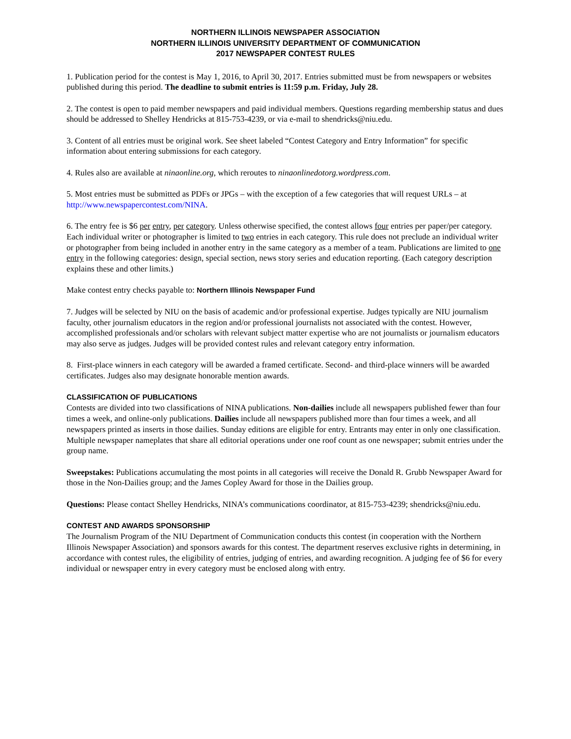NORTHERN ILLINOIS NEWSPAPER ASSOCIATION
NORTHERN ILLINOIS UNIVERSITY DEPARTMENT OF COMMUNICATION
2017 NEWSPAPER CONTEST RULES
1. Publication period for the contest is May 1, 2016, to April 30, 2017. Entries submitted must be from newspapers or websites published during this period. The deadline to submit entries is 11:59 p.m. Friday, July 28.
2. The contest is open to paid member newspapers and paid individual members. Questions regarding membership status and dues should be addressed to Shelley Hendricks at 815-753-4239, or via e-mail to shendricks@niu.edu.
3. Content of all entries must be original work. See sheet labeled “Contest Category and Entry Information” for specific information about entering submissions for each category.
4. Rules also are available at ninaonline.org, which reroutes to ninaonlinedotorg.wordpress.com.
5. Most entries must be submitted as PDFs or JPGs – with the exception of a few categories that will request URLs – at http://www.newspapercontest.com/NINA.
6. The entry fee is $6 per entry, per category. Unless otherwise specified, the contest allows four entries per paper/per category. Each individual writer or photographer is limited to two entries in each category. This rule does not preclude an individual writer or photographer from being included in another entry in the same category as a member of a team. Publications are limited to one entry in the following categories: design, special section, news story series and education reporting. (Each category description explains these and other limits.)
Make contest entry checks payable to: Northern Illinois Newspaper Fund
7. Judges will be selected by NIU on the basis of academic and/or professional expertise. Judges typically are NIU journalism faculty, other journalism educators in the region and/or professional journalists not associated with the contest. However, accomplished professionals and/or scholars with relevant subject matter expertise who are not journalists or journalism educators may also serve as judges. Judges will be provided contest rules and relevant category entry information.
8. First-place winners in each category will be awarded a framed certificate. Second- and third-place winners will be awarded certificates. Judges also may designate honorable mention awards.
CLASSIFICATION OF PUBLICATIONS
Contests are divided into two classifications of NINA publications. Non-dailies include all newspapers published fewer than four times a week, and online-only publications. Dailies include all newspapers published more than four times a week, and all newspapers printed as inserts in those dailies. Sunday editions are eligible for entry. Entrants may enter in only one classification. Multiple newspaper nameplates that share all editorial operations under one roof count as one newspaper; submit entries under the group name.
Sweepstakes: Publications accumulating the most points in all categories will receive the Donald R. Grubb Newspaper Award for those in the Non-Dailies group; and the James Copley Award for those in the Dailies group.
Questions: Please contact Shelley Hendricks, NINA’s communications coordinator, at 815-753-4239; shendricks@niu.edu.
CONTEST AND AWARDS SPONSORSHIP
The Journalism Program of the NIU Department of Communication conducts this contest (in cooperation with the Northern Illinois Newspaper Association) and sponsors awards for this contest. The department reserves exclusive rights in determining, in accordance with contest rules, the eligibility of entries, judging of entries, and awarding recognition. A judging fee of $6 for every individual or newspaper entry in every category must be enclosed along with entry.